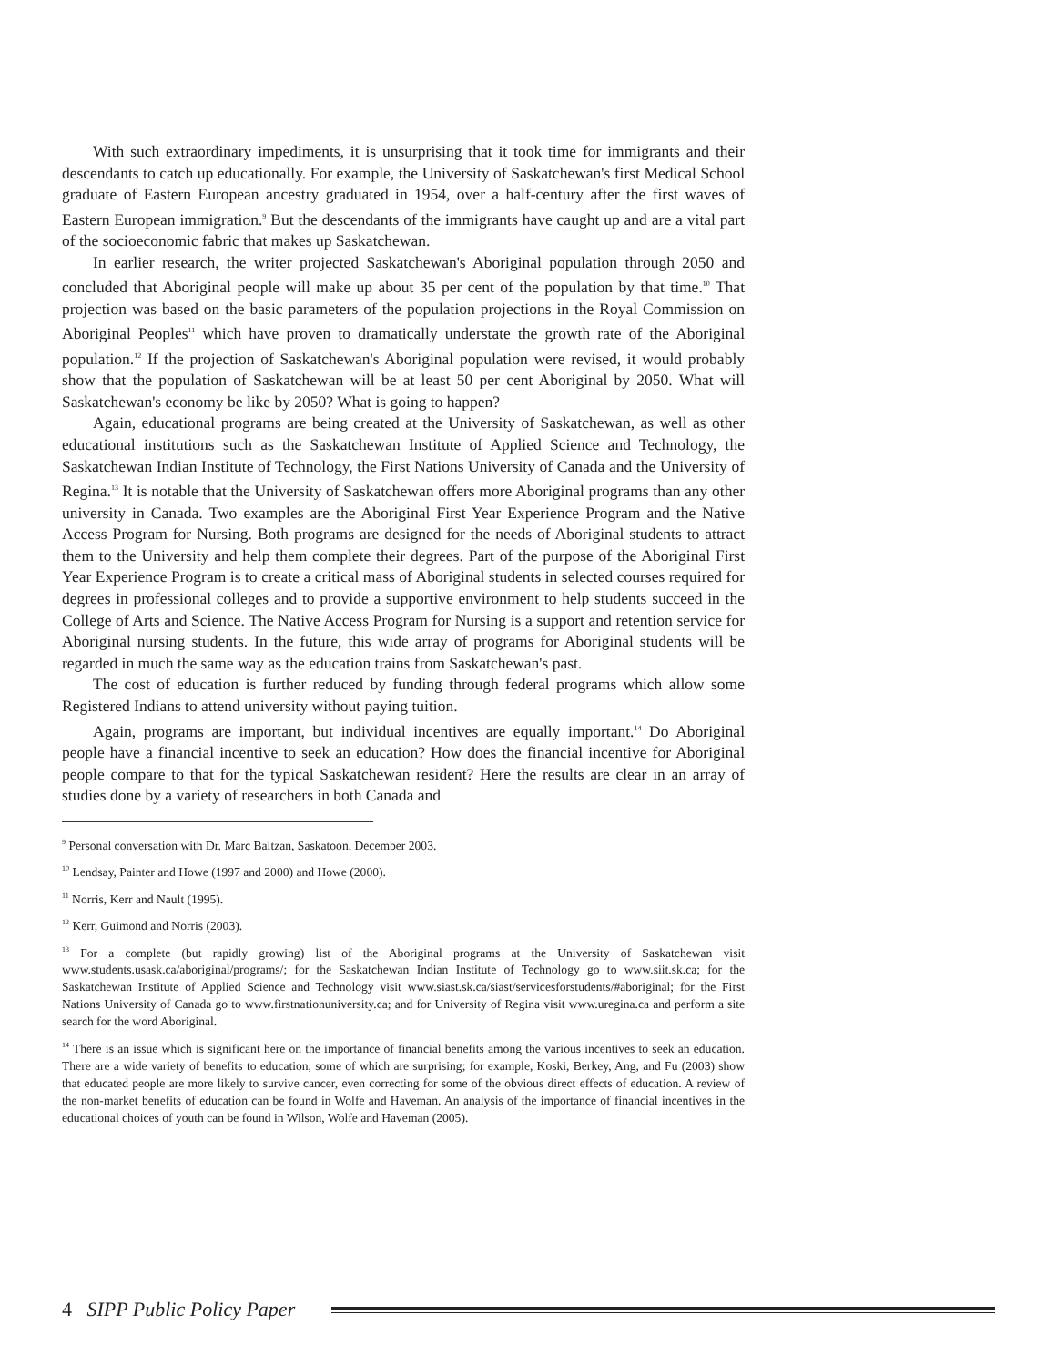With such extraordinary impediments, it is unsurprising that it took time for immigrants and their descendants to catch up educationally. For example, the University of Saskatchewan's first Medical School graduate of Eastern European ancestry graduated in 1954, over a half-century after the first waves of Eastern European immigration.<sup>9</sup> But the descendants of the immigrants have caught up and are a vital part of the socioeconomic fabric that makes up Saskatchewan.
In earlier research, the writer projected Saskatchewan's Aboriginal population through 2050 and concluded that Aboriginal people will make up about 35 per cent of the population by that time.<sup>10</sup> That projection was based on the basic parameters of the population projections in the Royal Commission on Aboriginal Peoples<sup>11</sup> which have proven to dramatically understate the growth rate of the Aboriginal population.<sup>12</sup> If the projection of Saskatchewan's Aboriginal population were revised, it would probably show that the population of Saskatchewan will be at least 50 per cent Aboriginal by 2050. What will Saskatchewan's economy be like by 2050? What is going to happen?
Again, educational programs are being created at the University of Saskatchewan, as well as other educational institutions such as the Saskatchewan Institute of Applied Science and Technology, the Saskatchewan Indian Institute of Technology, the First Nations University of Canada and the University of Regina.<sup>13</sup> It is notable that the University of Saskatchewan offers more Aboriginal programs than any other university in Canada. Two examples are the Aboriginal First Year Experience Program and the Native Access Program for Nursing. Both programs are designed for the needs of Aboriginal students to attract them to the University and help them complete their degrees. Part of the purpose of the Aboriginal First Year Experience Program is to create a critical mass of Aboriginal students in selected courses required for degrees in professional colleges and to provide a supportive environment to help students succeed in the College of Arts and Science. The Native Access Program for Nursing is a support and retention service for Aboriginal nursing students. In the future, this wide array of programs for Aboriginal students will be regarded in much the same way as the education trains from Saskatchewan's past.
The cost of education is further reduced by funding through federal programs which allow some Registered Indians to attend university without paying tuition.
Again, programs are important, but individual incentives are equally important.<sup>14</sup> Do Aboriginal people have a financial incentive to seek an education? How does the financial incentive for Aboriginal people compare to that for the typical Saskatchewan resident? Here the results are clear in an array of studies done by a variety of researchers in both Canada and
<sup>9</sup> Personal conversation with Dr. Marc Baltzan, Saskatoon, December 2003.
<sup>10</sup> Lendsay, Painter and Howe (1997 and 2000) and Howe (2000).
<sup>11</sup> Norris, Kerr and Nault (1995).
<sup>12</sup> Kerr, Guimond and Norris (2003).
<sup>13</sup> For a complete (but rapidly growing) list of the Aboriginal programs at the University of Saskatchewan visit www.students.usask.ca/aboriginal/programs/; for the Saskatchewan Indian Institute of Technology go to www.siit.sk.ca; for the Saskatchewan Institute of Applied Science and Technology visit www.siast.sk.ca/siast/servicesforstudents/#aboriginal; for the First Nations University of Canada go to www.firstnationuniversity.ca; and for University of Regina visit www.uregina.ca and perform a site search for the word Aboriginal.
<sup>14</sup> There is an issue which is significant here on the importance of financial benefits among the various incentives to seek an education. There are a wide variety of benefits to education, some of which are surprising; for example, Koski, Berkey, Ang, and Fu (2003) show that educated people are more likely to survive cancer, even correcting for some of the obvious direct effects of education. A review of the non-market benefits of education can be found in Wolfe and Haveman. An analysis of the importance of financial incentives in the educational choices of youth can be found in Wilson, Wolfe and Haveman (2005).
4 SIPP Public Policy Paper